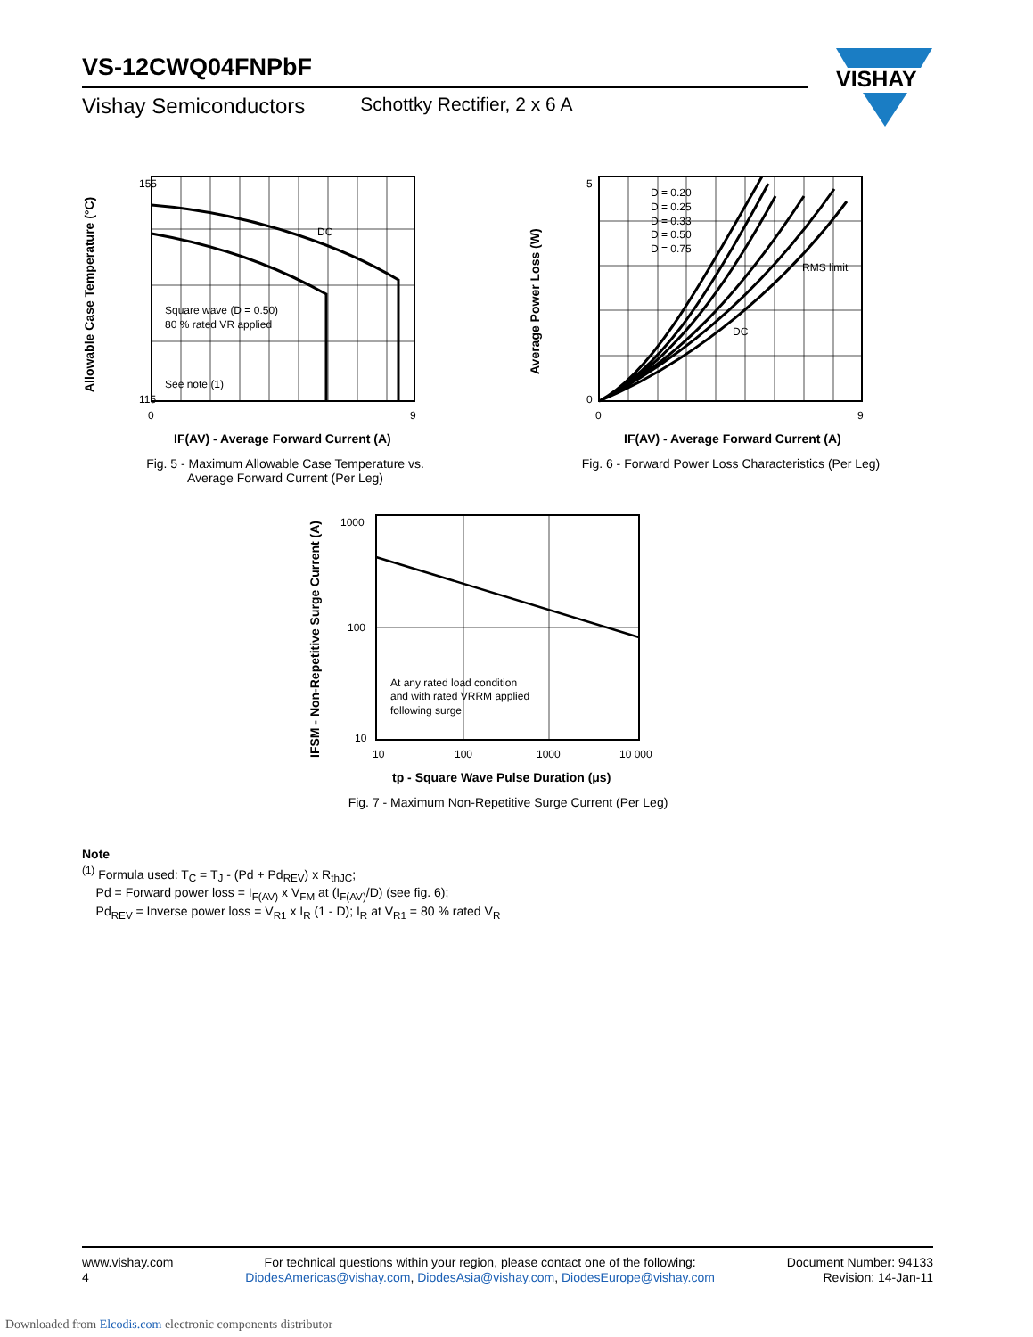VS-12CWQ04FNPbF
Vishay Semiconductors Schottky Rectifier, 2 x 6 A
VISHAY
155
115
Square wave (D = 0.50)
80 % rated VR applied
See note (1)
DC
0
9
IF(AV) - Average Forward Current (A)
Allowable Case Temperature (°C)
Fig. 5 - Maximum Allowable Case Temperature vs. Average Forward Current (Per Leg)
5
0
D = 0.20
D = 0.25
D = 0.33
D = 0.50
D = 0.75
RMS limit
DC
0
9
IF(AV) - Average Forward Current (A)
Average Power Loss (W)
Fig. 6 - Forward Power Loss Characteristics (Per Leg)
1000
100
10
At any rated load condition
and with rated VRRM applied
following surge
10
100
1000
10 000
tp - Square Wave Pulse Duration (μs)
IFSM - Non-Repetitive Surge Current (A)
Fig. 7 - Maximum Non-Repetitive Surge Current (Per Leg)
Note
<sup>(1)</sup> Formula used: T<sub>C</sub> = T<sub>J</sub> - (Pd + Pd<sub>REV</sub>) x R<sub>thJC</sub>;
Pd = Forward power loss = I<sub>F(AV)</sub> x V<sub>FM</sub> at (I<sub>F(AV)</sub>/D) (see fig. 6);
Pd<sub>REV</sub> = Inverse power loss = V<sub>R1</sub> x I<sub>R</sub> (1 - D); I<sub>R</sub> at V<sub>R1</sub> = 80 % rated V<sub>R</sub>
www.vishay.com
4
For technical questions within your region, please contact one of the following:
DiodesAmericas@vishay.com, DiodesAsia@vishay.com, DiodesEurope@vishay.com
Document Number: 94133
Revision: 14-Jan-11
Downloaded from Elcodis.com electronic components distributor